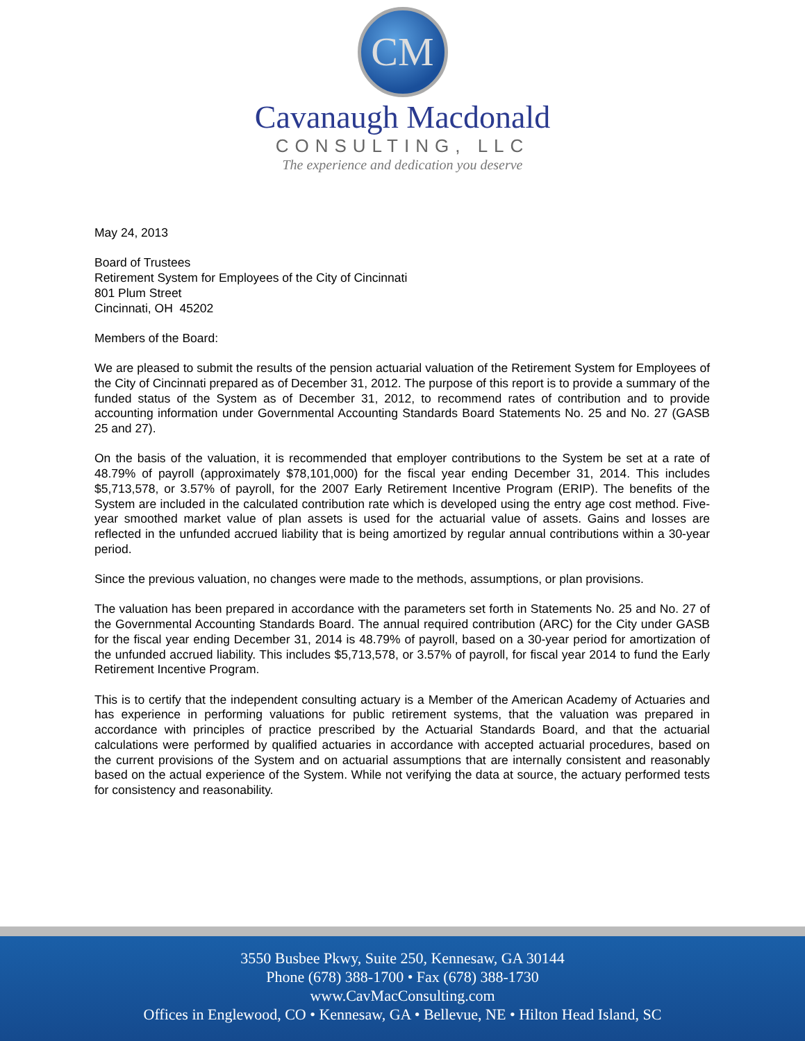CM
Cavanaugh Macdonald
CONSULTING, LLC
The experience and dedication you deserve
May 24, 2013
Board of Trustees
Retirement System for Employees of the City of Cincinnati
801 Plum Street
Cincinnati, OH 45202
Members of the Board:
We are pleased to submit the results of the pension actuarial valuation of the Retirement System for Employees of the City of Cincinnati prepared as of December 31, 2012. The purpose of this report is to provide a summary of the funded status of the System as of December 31, 2012, to recommend rates of contribution and to provide accounting information under Governmental Accounting Standards Board Statements No. 25 and No. 27 (GASB 25 and 27).
On the basis of the valuation, it is recommended that employer contributions to the System be set at a rate of 48.79% of payroll (approximately $78,101,000) for the fiscal year ending December 31, 2014. This includes $5,713,578, or 3.57% of payroll, for the 2007 Early Retirement Incentive Program (ERIP). The benefits of the System are included in the calculated contribution rate which is developed using the entry age cost method. Five-year smoothed market value of plan assets is used for the actuarial value of assets. Gains and losses are reflected in the unfunded accrued liability that is being amortized by regular annual contributions within a 30-year period.
Since the previous valuation, no changes were made to the methods, assumptions, or plan provisions.
The valuation has been prepared in accordance with the parameters set forth in Statements No. 25 and No. 27 of the Governmental Accounting Standards Board. The annual required contribution (ARC) for the City under GASB for the fiscal year ending December 31, 2014 is 48.79% of payroll, based on a 30-year period for amortization of the unfunded accrued liability. This includes $5,713,578, or 3.57% of payroll, for fiscal year 2014 to fund the Early Retirement Incentive Program.
This is to certify that the independent consulting actuary is a Member of the American Academy of Actuaries and has experience in performing valuations for public retirement systems, that the valuation was prepared in accordance with principles of practice prescribed by the Actuarial Standards Board, and that the actuarial calculations were performed by qualified actuaries in accordance with accepted actuarial procedures, based on the current provisions of the System and on actuarial assumptions that are internally consistent and reasonably based on the actual experience of the System. While not verifying the data at source, the actuary performed tests for consistency and reasonability.
3550 Busbee Pkwy, Suite 250, Kennesaw, GA 30144
Phone (678) 388-1700 • Fax (678) 388-1730
www.CavMacConsulting.com
Offices in Englewood, CO • Kennesaw, GA • Bellevue, NE • Hilton Head Island, SC